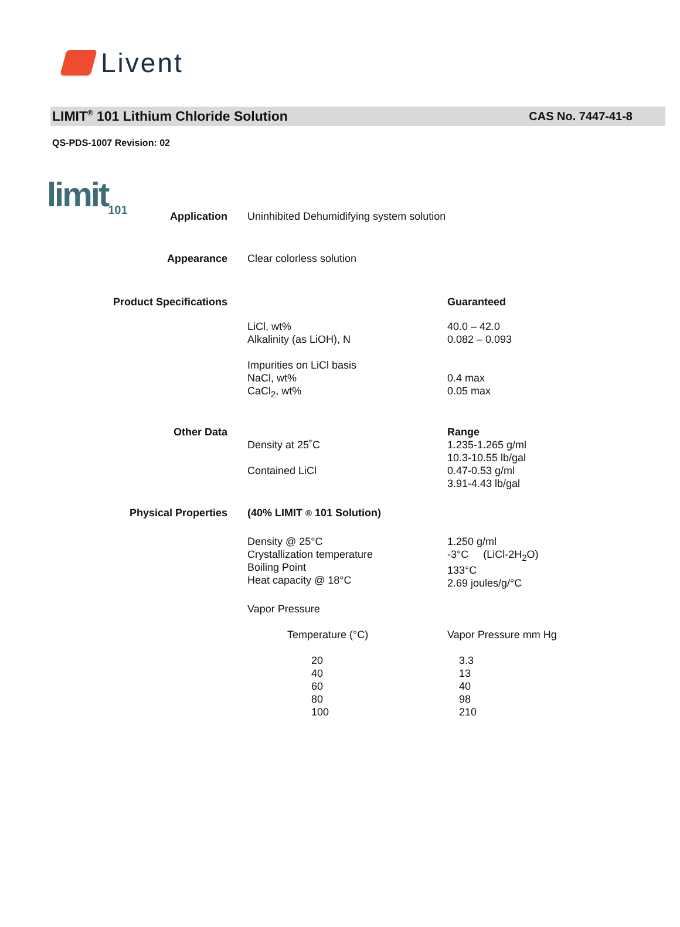Livent
LIMIT<sup>®</sup> 101 Lithium Chloride Solution
CAS No. 7447-41-8
QS-PDS-1007 Revision: 02
limit<sub>101</sub>
| Application | Uninhibited Dehumidifying system solution | |
| Appearance | Clear colorless solution | |
| Product Specifications | | Guaranteed |
| | LiCl, wt% Alkalinity (as LiOH), N | 40.0 – 42.0 0.082 – 0.093 |
| | Impurities on LiCl basis NaCl, wt% CaCl<sub>2</sub>, wt% | 0.4 max 0.05 max |
| Other Data | Density at 25˚C Contained LiCl | Range 1.235-1.265 g/ml 10.3-10.55 lb/gal 0.47-0.53 g/ml 3.91-4.43 lb/gal |
| Physical Properties | (40% LIMIT ® 101 Solution) | |
| | Density @ 25°C Crystallization temperature Boiling Point Heat capacity @ 18°C | 1.250 g/ml -3°C (LiCl-2H<sub>2</sub>O) 133°C 2.69 joules/g/°C |
| | Vapor Pressure | |
| | Temperature (°C) | Vapor Pressure mm Hg |
| | 20 40 60 80 100 | 3.3 13 40 98 210 |